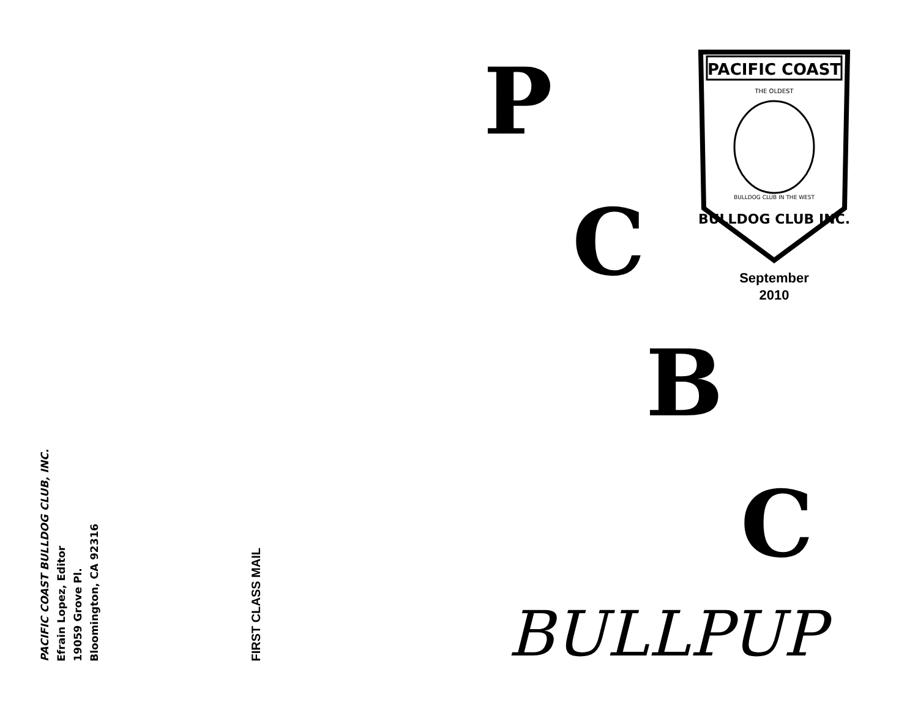PACIFIC COAST BULLDOG CLUB, INC.
Efrain Lopez, Editor
19059 Grove Pl.
Bloomington, CA 92316
FIRST CLASS MAIL
P
C
B
C
PACIFIC COAST
THE OLDEST
BULLDOG CLUB IN THE WEST
BULLDOG CLUB INC.
September
2010
BULLPUP